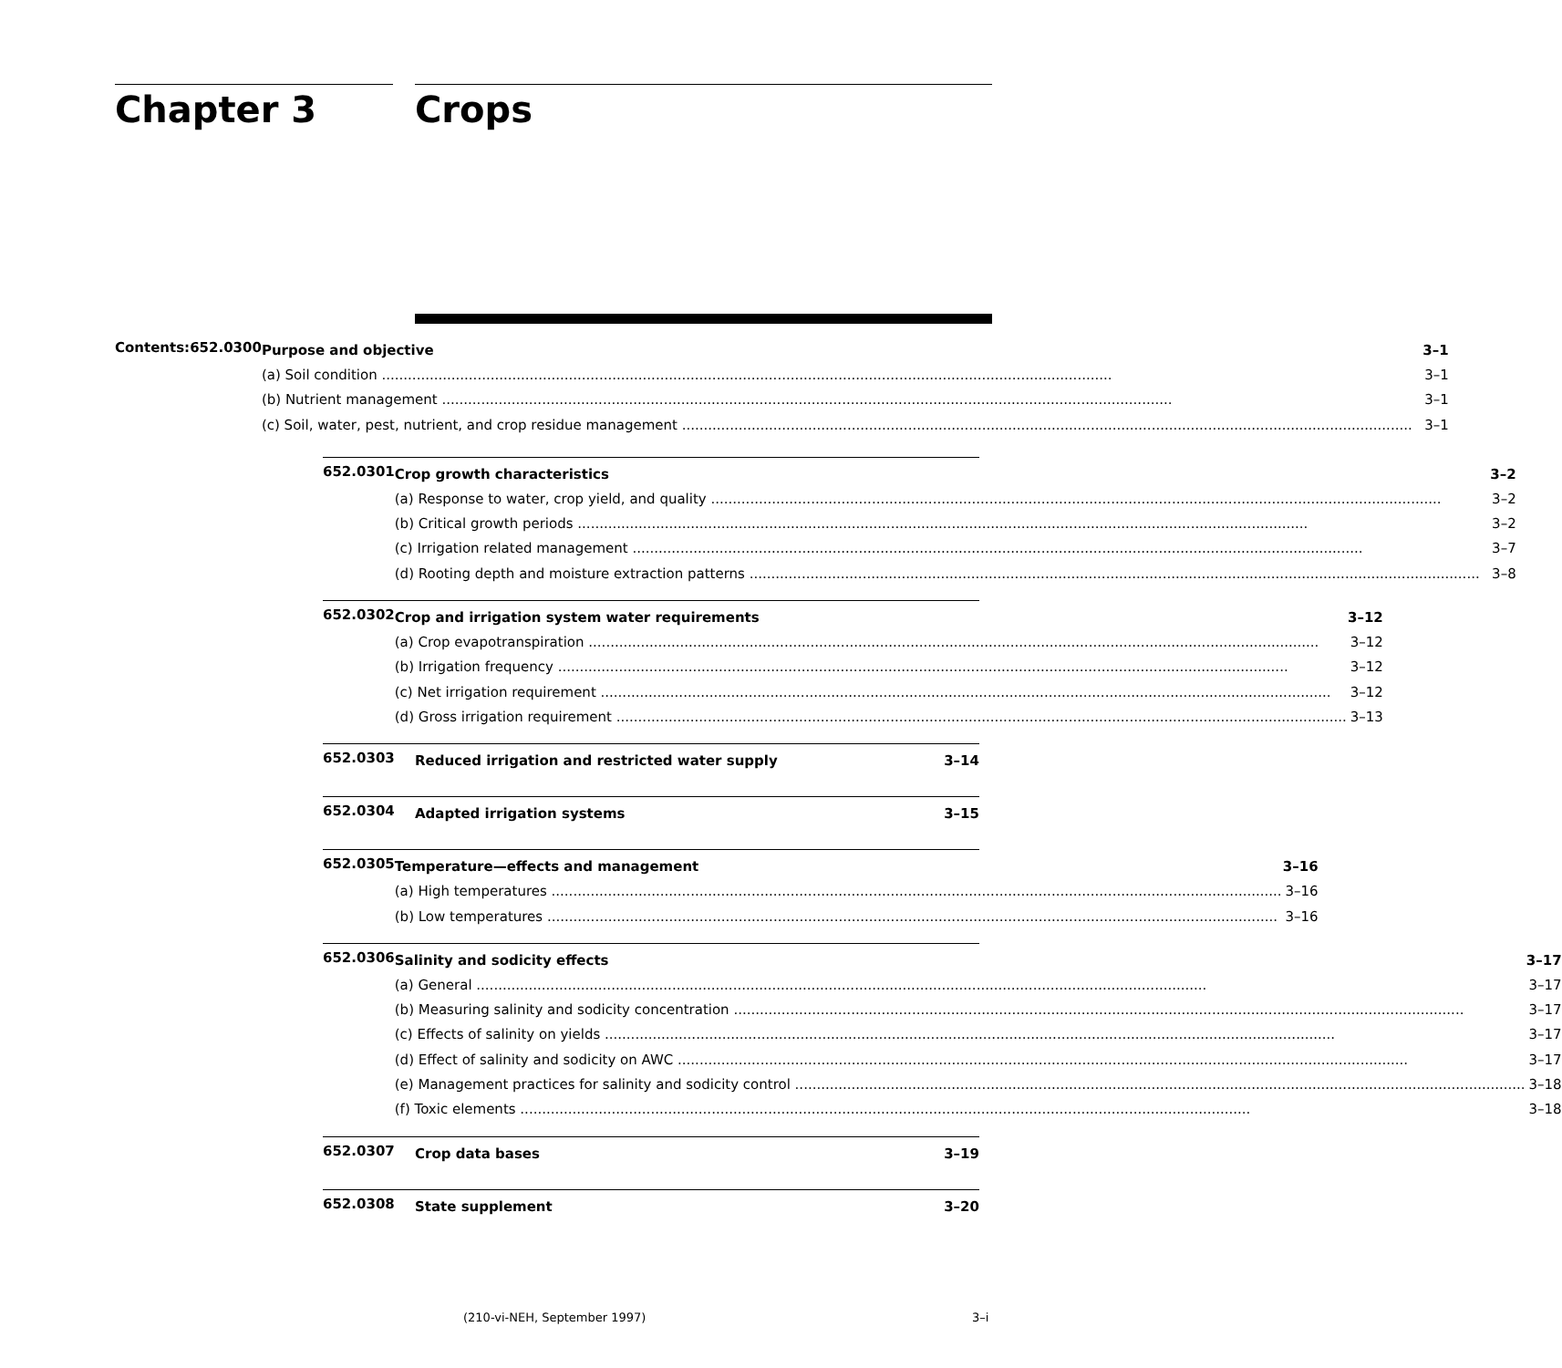Chapter 3 Crops
Contents: 652.0300
Purpose and objective 3–1
(a) Soil condition 3–1
(b) Nutrient management 3–1
(c) Soil, water, pest, nutrient, and crop residue management 3–1
652.0301
Crop growth characteristics 3–2
(a) Response to water, crop yield, and quality 3–2
(b) Critical growth periods 3–2
(c) Irrigation related management 3–7
(d) Rooting depth and moisture extraction patterns 3–8
652.0302
Crop and irrigation system water requirements 3–12
(a) Crop evapotranspiration 3–12
(b) Irrigation frequency 3–12
(c) Net irrigation requirement 3–12
(d) Gross irrigation requirement 3–13
652.0303
Reduced irrigation and restricted water supply 3–14
652.0304
Adapted irrigation systems 3–15
652.0305
Temperature—effects and management 3–16
(a) High temperatures 3–16
(b) Low temperatures 3–16
652.0306
Salinity and sodicity effects 3–17
(a) General 3–17
(b) Measuring salinity and sodicity concentration 3–17
(c) Effects of salinity on yields 3–17
(d) Effect of salinity and sodicity on AWC 3–17
(e) Management practices for salinity and sodicity control 3–18
(f) Toxic elements 3–18
652.0307
Crop data bases 3–19
652.0308
State supplement 3–20
(210-vi-NEH, September 1997) 3–i